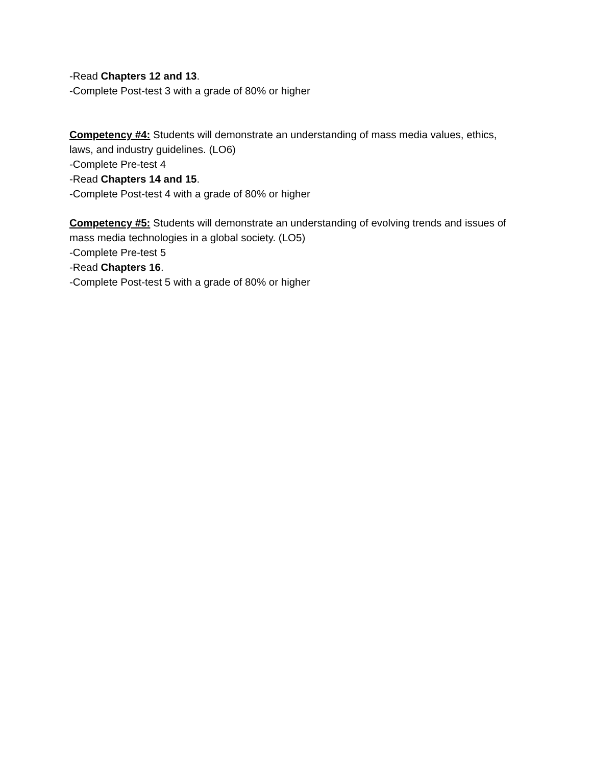-Read Chapters 12 and 13.
-Complete Post-test 3 with a grade of 80% or higher
Competency #4: Students will demonstrate an understanding of mass media values, ethics, laws, and industry guidelines. (LO6)
-Complete Pre-test 4
-Read Chapters 14 and 15.
-Complete Post-test 4 with a grade of 80% or higher
Competency #5: Students will demonstrate an understanding of evolving trends and issues of mass media technologies in a global society. (LO5)
-Complete Pre-test 5
-Read Chapters 16.
-Complete Post-test 5 with a grade of 80% or higher